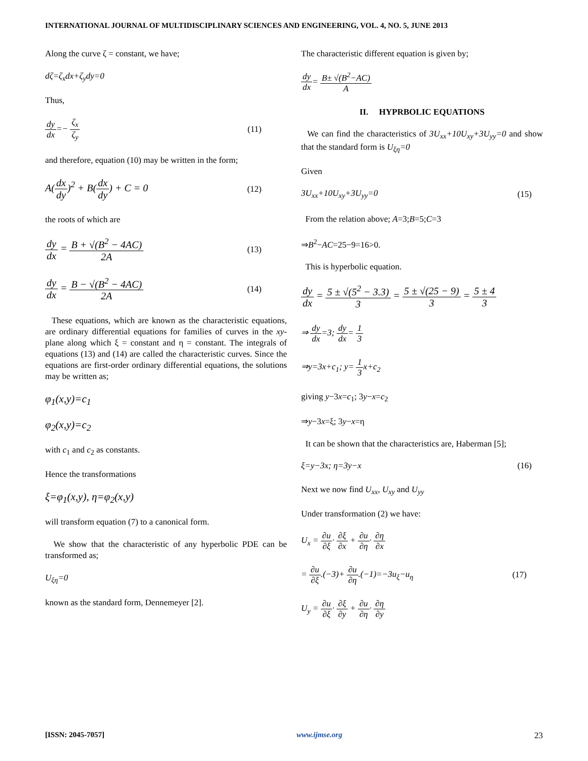INTERNATIONAL JOURNAL OF MULTIDISCIPLINARY SCIENCES AND ENGINEERING, VOL. 4, NO. 5, JUNE 2013
Along the curve ζ = constant, we have;
dζ=ζ<sub>x</sub>dx+ζ<sub>y</sub>dy=0
Thus,
dy dx=− ζ<sub>x</sub> ζ<sub>y</sub> (11)
and therefore, equation (10) may be written in the form;
A(dx dy)<sup>2</sup> + B(dx dy) + C = 0
(12)
the roots of which are
dy dx = B + √(B<sup>2</sup> − 4AC) 2A
(13)
dy dx = B − √(B<sup>2</sup> − 4AC) 2A
(14)
These equations, which are known as the characteristic equations, are ordinary differential equations for families of curves in the xy-plane along which ξ = constant and η = constant. The integrals of equations (13) and (14) are called the characteristic curves. Since the equations are first-order ordinary differential equations, the solutions may be written as;
φ<sub>1</sub>(x,y)=c<sub>1</sub>
φ<sub>2</sub>(x,y)=c<sub>2</sub>
with c<sub>1</sub> and c<sub>2</sub> as constants.
Hence the transformations
ξ=φ<sub>1</sub>(x,y), η=φ<sub>2</sub>(x,y)
will transform equation (7) to a canonical form.
We show that the characteristic of any hyperbolic PDE can be transformed as;
U<sub>ξη</sub>=0
known as the standard form, Dennemeyer [2].
The characteristic different equation is given by;
dy dx= B± √(B<sup>2</sup>−AC) A
II. HYPRBOLIC EQUATIONS
We can find the characteristics of 3U<sub>xx</sub>+10U<sub>xy</sub>+3U<sub>yy</sub>=0 and show that the standard form is U<sub>ξη</sub>=0
Given
3U<sub>xx</sub>+10U<sub>xy</sub>+3U<sub>yy</sub>=0 (15)
From the relation above; A=3;B=5;C=3
⇒B<sup>2</sup>−AC=25−9=16>0.
This is hyperbolic equation.
dy dx = 5 ± √(5<sup>2</sup> − 3.3) 3 = 5 ± √(25 − 9) 3 = 5 ± 4 3
⇒ dy dx=3; dy dx= 1 3
⇒y=3x+c<sub>1</sub>; y= 1 3x+c<sub>2</sub>
giving y−3x=c<sub>1</sub>; 3y−x=c<sub>2</sub>
⇒y−3x=ξ; 3y−x=η
It can be shown that the characteristics are, Haberman [5];
ξ=y−3x; η=3y−x (16)
Next we now find U<sub>xx</sub>, U<sub>xy</sub> and U<sub>yy</sub>
Under transformation (2) we have:
U<sub>x</sub> = ∂u ∂ξ· ∂ξ ∂x + ∂u ∂η· ∂η ∂x
= ∂u ∂ξ.(−3)+ ∂u ∂η.(−1)=−3u<sub>ξ</sub>−u<sub>η</sub>
(17)
U<sub>y</sub> = ∂u ∂ξ· ∂ξ ∂y + ∂u ∂η· ∂η ∂y
[ISSN: 2045-7057] www.ijmse.org 23